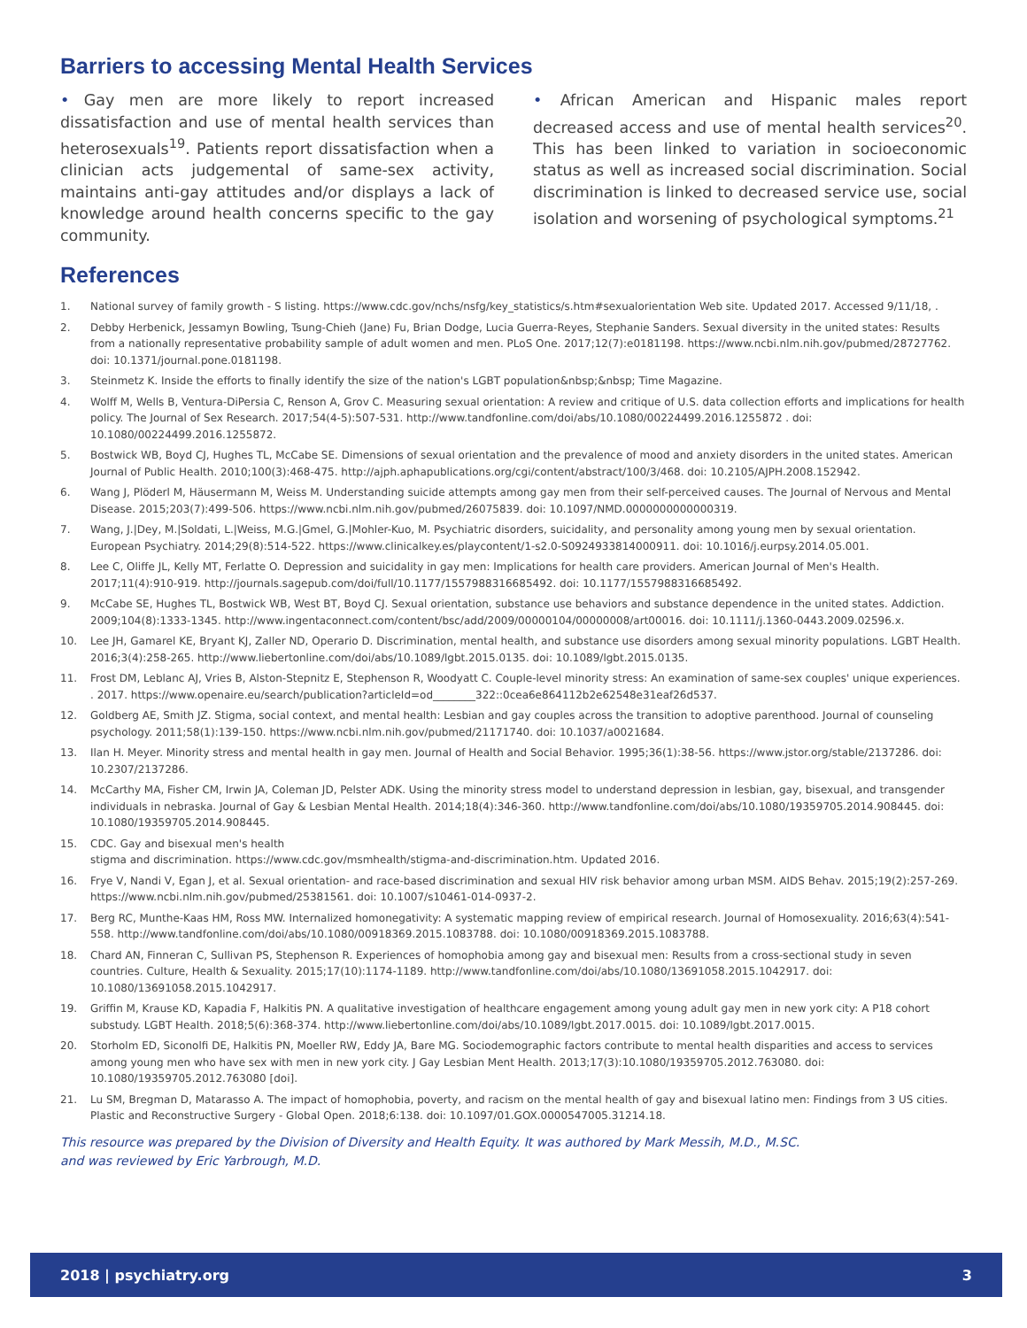Barriers to accessing Mental Health Services
• Gay men are more likely to report increased dissatisfaction and use of mental health services than heterosexuals<sup>19</sup>. Patients report dissatisfaction when a clinician acts judgemental of same-sex activity, maintains anti-gay attitudes and/or displays a lack of knowledge around health concerns specific to the gay community.
• African American and Hispanic males report decreased access and use of mental health services<sup>20</sup>. This has been linked to variation in socioeconomic status as well as increased social discrimination. Social discrimination is linked to decreased service use, social isolation and worsening of psychological symptoms.<sup>21</sup>
References
1. National survey of family growth - S listing. https://www.cdc.gov/nchs/nsfg/key_statistics/s.htm#sexualorientation Web site. Updated 2017. Accessed 9/11/18, .
2. Debby Herbenick, Jessamyn Bowling, Tsung-Chieh (Jane) Fu, Brian Dodge, Lucia Guerra-Reyes, Stephanie Sanders. Sexual diversity in the united states: Results from a nationally representative probability sample of adult women and men. PLoS One. 2017;12(7):e0181198. https://www.ncbi.nlm.nih.gov/pubmed/28727762. doi: 10.1371/journal.pone.0181198.
3. Steinmetz K. Inside the efforts to finally identify the size of the nation's LGBT population&nbsp;&nbsp; Time Magazine.
4. Wolff M, Wells B, Ventura-DiPersia C, Renson A, Grov C. Measuring sexual orientation: A review and critique of U.S. data collection efforts and implications for health policy. The Journal of Sex Research. 2017;54(4-5):507-531. http://www.tandfonline.com/doi/abs/10.1080/00224499.2016.1255872 . doi: 10.1080/00224499.2016.1255872.
5. Bostwick WB, Boyd CJ, Hughes TL, McCabe SE. Dimensions of sexual orientation and the prevalence of mood and anxiety disorders in the united states. American Journal of Public Health. 2010;100(3):468-475. http://ajph.aphapublications.org/cgi/content/abstract/100/3/468. doi: 10.2105/AJPH.2008.152942.
6. Wang J, Plöderl M, Häusermann M, Weiss M. Understanding suicide attempts among gay men from their self-perceived causes. The Journal of Nervous and Mental Disease. 2015;203(7):499-506. https://www.ncbi.nlm.nih.gov/pubmed/26075839. doi: 10.1097/NMD.0000000000000319.
7. Wang, J.|Dey, M.|Soldati, L.|Weiss, M.G.|Gmel, G.|Mohler-Kuo, M. Psychiatric disorders, suicidality, and personality among young men by sexual orientation. European Psychiatry. 2014;29(8):514-522. https://www.clinicalkey.es/playcontent/1-s2.0-S0924933814000911. doi: 10.1016/j.eurpsy.2014.05.001.
8. Lee C, Oliffe JL, Kelly MT, Ferlatte O. Depression and suicidality in gay men: Implications for health care providers. American Journal of Men's Health. 2017;11(4):910-919. http://journals.sagepub.com/doi/full/10.1177/1557988316685492. doi: 10.1177/1557988316685492.
9. McCabe SE, Hughes TL, Bostwick WB, West BT, Boyd CJ. Sexual orientation, substance use behaviors and substance dependence in the united states. Addiction. 2009;104(8):1333-1345. http://www.ingentaconnect.com/content/bsc/add/2009/00000104/00000008/art00016. doi: 10.1111/j.1360-0443.2009.02596.x.
10. Lee JH, Gamarel KE, Bryant KJ, Zaller ND, Operario D. Discrimination, mental health, and substance use disorders among sexual minority populations. LGBT Health. 2016;3(4):258-265. http://www.liebertonline.com/doi/abs/10.1089/lgbt.2015.0135. doi: 10.1089/lgbt.2015.0135.
11. Frost DM, Leblanc AJ, Vries B, Alston-Stepnitz E, Stephenson R, Woodyatt C. Couple-level minority stress: An examination of same-sex couples' unique experiences. . 2017. https://www.openaire.eu/search/publication?articleId=od________322::0cea6e864112b2e62548e31eaf26d537.
12. Goldberg AE, Smith JZ. Stigma, social context, and mental health: Lesbian and gay couples across the transition to adoptive parenthood. Journal of counseling psychology. 2011;58(1):139-150. https://www.ncbi.nlm.nih.gov/pubmed/21171740. doi: 10.1037/a0021684.
13. Ilan H. Meyer. Minority stress and mental health in gay men. Journal of Health and Social Behavior. 1995;36(1):38-56. https://www.jstor.org/stable/2137286. doi: 10.2307/2137286.
14. McCarthy MA, Fisher CM, Irwin JA, Coleman JD, Pelster ADK. Using the minority stress model to understand depression in lesbian, gay, bisexual, and transgender individuals in nebraska. Journal of Gay & Lesbian Mental Health. 2014;18(4):346-360. http://www.tandfonline.com/doi/abs/10.1080/19359705.2014.908445. doi: 10.1080/19359705.2014.908445.
15. CDC. Gay and bisexual men's health
stigma and discrimination. https://www.cdc.gov/msmhealth/stigma-and-discrimination.htm. Updated 2016.
16. Frye V, Nandi V, Egan J, et al. Sexual orientation- and race-based discrimination and sexual HIV risk behavior among urban MSM. AIDS Behav. 2015;19(2):257-269. https://www.ncbi.nlm.nih.gov/pubmed/25381561. doi: 10.1007/s10461-014-0937-2.
17. Berg RC, Munthe-Kaas HM, Ross MW. Internalized homonegativity: A systematic mapping review of empirical research. Journal of Homosexuality. 2016;63(4):541-558. http://www.tandfonline.com/doi/abs/10.1080/00918369.2015.1083788. doi: 10.1080/00918369.2015.1083788.
18. Chard AN, Finneran C, Sullivan PS, Stephenson R. Experiences of homophobia among gay and bisexual men: Results from a cross-sectional study in seven countries. Culture, Health & Sexuality. 2015;17(10):1174-1189. http://www.tandfonline.com/doi/abs/10.1080/13691058.2015.1042917. doi: 10.1080/13691058.2015.1042917.
19. Griffin M, Krause KD, Kapadia F, Halkitis PN. A qualitative investigation of healthcare engagement among young adult gay men in new york city: A P18 cohort substudy. LGBT Health. 2018;5(6):368-374. http://www.liebertonline.com/doi/abs/10.1089/lgbt.2017.0015. doi: 10.1089/lgbt.2017.0015.
20. Storholm ED, Siconolfi DE, Halkitis PN, Moeller RW, Eddy JA, Bare MG. Sociodemographic factors contribute to mental health disparities and access to services among young men who have sex with men in new york city. J Gay Lesbian Ment Health. 2013;17(3):10.1080/19359705.2012.763080. doi: 10.1080/19359705.2012.763080 [doi].
21. Lu SM, Bregman D, Matarasso A. The impact of homophobia, poverty, and racism on the mental health of gay and bisexual latino men: Findings from 3 US cities. Plastic and Reconstructive Surgery - Global Open. 2018;6:138. doi: 10.1097/01.GOX.0000547005.31214.18.
This resource was prepared by the Division of Diversity and Health Equity. It was authored by Mark Messih, M.D., M.SC.
and was reviewed by Eric Yarbrough, M.D.
2018 | psychiatry.org 3